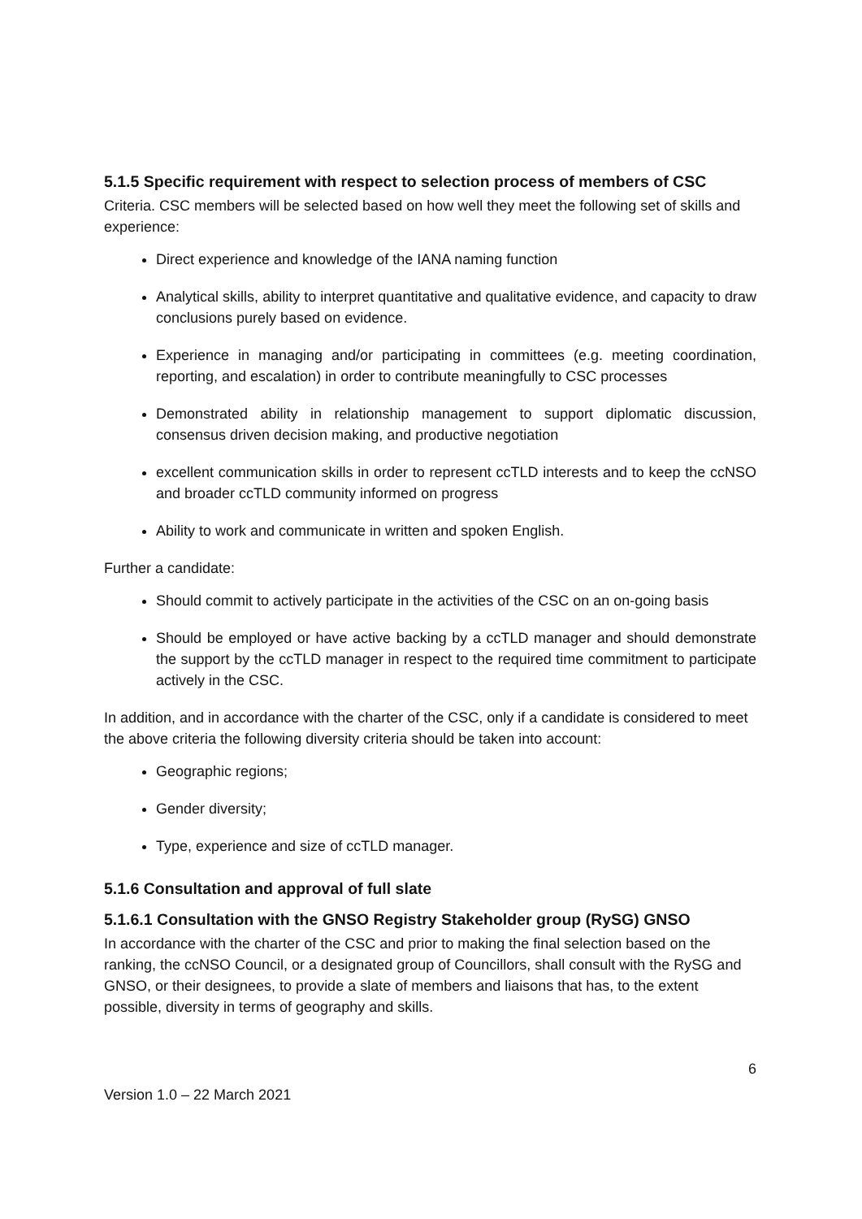5.1.5 Specific requirement with respect to selection process of members of CSC
Criteria. CSC members will be selected based on how well they meet the following set of skills and experience:
Direct experience and knowledge of the IANA naming function
Analytical skills, ability to interpret quantitative and qualitative evidence, and capacity to draw conclusions purely based on evidence.
Experience in managing and/or participating in committees (e.g. meeting coordination, reporting, and escalation) in order to contribute meaningfully to CSC processes
Demonstrated ability in relationship management to support diplomatic discussion, consensus driven decision making, and productive negotiation
excellent communication skills in order to represent ccTLD interests and to keep the ccNSO and broader ccTLD community informed on progress
Ability to work and communicate in written and spoken English.
Further a candidate:
Should commit to actively participate in the activities of the CSC on an on-going basis
Should be employed or have active backing by a ccTLD manager and should demonstrate the support by the ccTLD manager in respect to the required time commitment to participate actively in the CSC.
In addition, and in accordance with the charter of the CSC, only if a candidate is considered to meet the above criteria the following diversity criteria should be taken into account:
Geographic regions;
Gender diversity;
Type, experience and size of ccTLD manager.
5.1.6 Consultation and approval of full slate
5.1.6.1 Consultation with the GNSO Registry Stakeholder group (RySG) GNSO
In accordance with the charter of the CSC and prior to making the final selection based on the ranking, the ccNSO Council, or a designated group of Councillors, shall consult with the RySG and GNSO, or their designees, to provide a slate of members and liaisons that has, to the extent possible, diversity in terms of geography and skills.
6
Version 1.0 – 22 March 2021